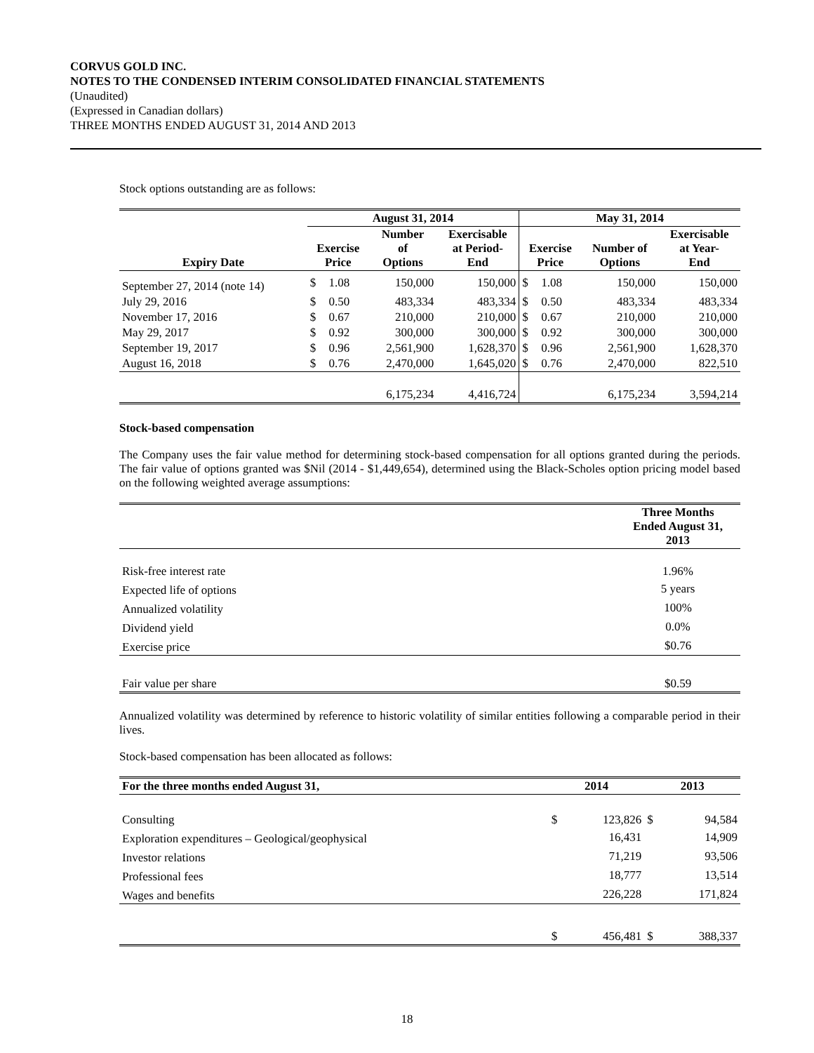CORVUS GOLD INC.
NOTES TO THE CONDENSED INTERIM CONSOLIDATED FINANCIAL STATEMENTS
(Unaudited)
(Expressed in Canadian dollars)
THREE MONTHS ENDED AUGUST 31, 2014 AND 2013
Stock options outstanding are as follows:
| | August 31, 2014 | | | | May 31, 2014 | | | |
| --- | --- | --- | --- | --- | --- | --- | --- | --- |
| Expiry Date | Exercise Price | | Number of Options | Exercisable at Period- End | Exercise Price | | Number of Options | Exercisable at Year- End |
| September 27, 2014 (note 14) | $ | 1.08 | 150,000 | 150,000 | $ | 1.08 | 150,000 | 150,000 |
| July 29, 2016 | $ | 0.50 | 483,334 | 483,334 | $ | 0.50 | 483,334 | 483,334 |
| November 17, 2016 | $ | 0.67 | 210,000 | 210,000 | $ | 0.67 | 210,000 | 210,000 |
| May 29, 2017 | $ | 0.92 | 300,000 | 300,000 | $ | 0.92 | 300,000 | 300,000 |
| September 19, 2017 | $ | 0.96 | 2,561,900 | 1,628,370 | $ | 0.96 | 2,561,900 | 1,628,370 |
| August 16, 2018 | $ | 0.76 | 2,470,000 | 1,645,020 | $ | 0.76 | 2,470,000 | 822,510 |
| | | | 6,175,234 | 4,416,724 | | | 6,175,234 | 3,594,214 |
Stock-based compensation
The Company uses the fair value method for determining stock-based compensation for all options granted during the periods. The fair value of options granted was $Nil (2014 - $1,449,654), determined using the Black-Scholes option pricing model based on the following weighted average assumptions:
| | Three Months Ended August 31, 2013 |
| --- | --- |
| Risk-free interest rate | 1.96% |
| Expected life of options | 5 years |
| Annualized volatility | 100% |
| Dividend yield | 0.0% |
| Exercise price | $0.76 |
| Fair value per share | $0.59 |
Annualized volatility was determined by reference to historic volatility of similar entities following a comparable period in their lives.
Stock-based compensation has been allocated as follows:
| For the three months ended August 31, | 2014 | | 2013 | |
| --- | --- | --- | --- | --- |
| Consulting | $ | 123,826 | $ | 94,584 |
| Exploration expenditures – Geological/geophysical | | 16,431 | | 14,909 |
| Investor relations | | 71,219 | | 93,506 |
| Professional fees | | 18,777 | | 13,514 |
| Wages and benefits | | 226,228 | | 171,824 |
| | $ | 456,481 | $ | 388,337 |
18